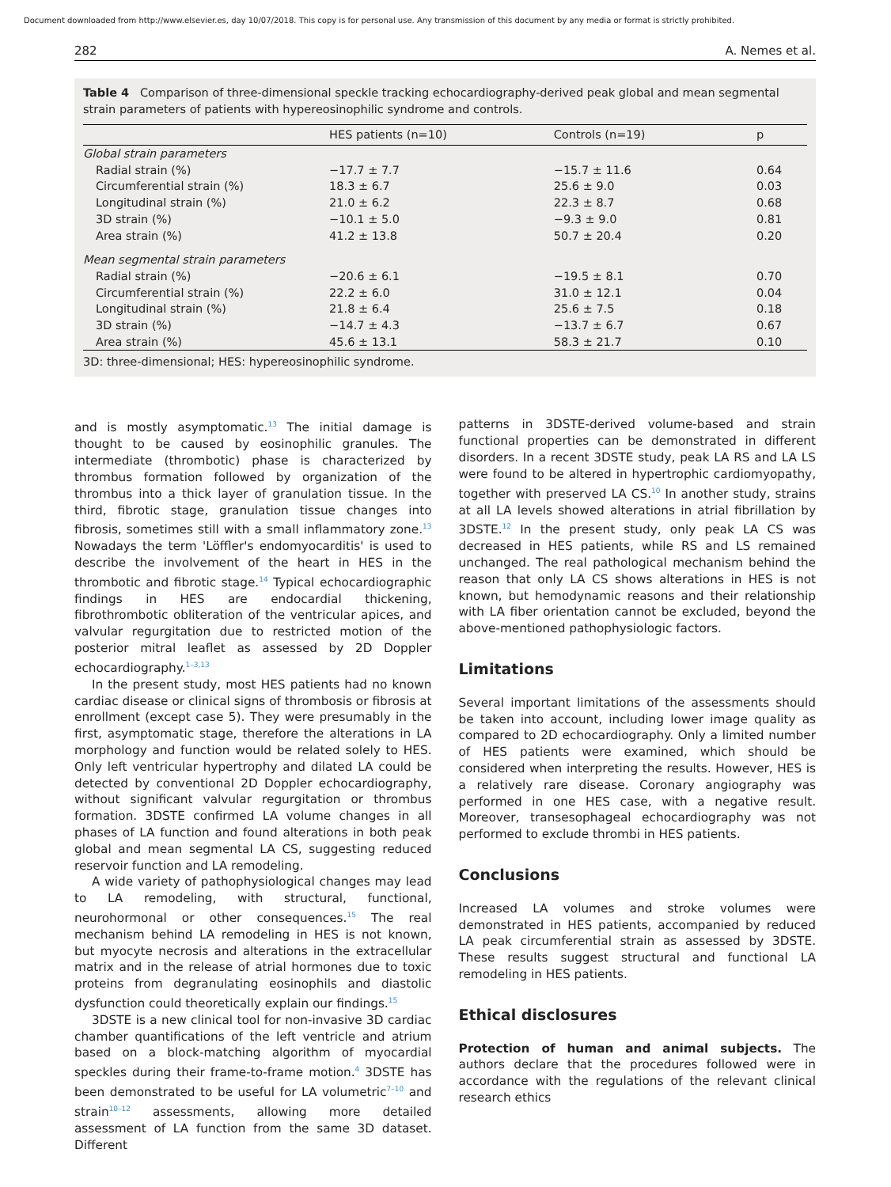Document downloaded from http://www.elsevier.es, day 10/07/2018. This copy is for personal use. Any transmission of this document by any media or format is strictly prohibited.
282 A. Nemes et al.
Table 4 Comparison of three-dimensional speckle tracking echocardiography-derived peak global and mean segmental strain parameters of patients with hypereosinophilic syndrome and controls.
| | HES patients (n=10) | Controls (n=19) | p |
| --- | --- | --- | --- |
| Global strain parameters | | | |
| Radial strain (%) | −17.7 ± 7.7 | −15.7 ± 11.6 | 0.64 |
| Circumferential strain (%) | 18.3 ± 6.7 | 25.6 ± 9.0 | 0.03 |
| Longitudinal strain (%) | 21.0 ± 6.2 | 22.3 ± 8.7 | 0.68 |
| 3D strain (%) | −10.1 ± 5.0 | −9.3 ± 9.0 | 0.81 |
| Area strain (%) | 41.2 ± 13.8 | 50.7 ± 20.4 | 0.20 |
| Mean segmental strain parameters | | | |
| Radial strain (%) | −20.6 ± 6.1 | −19.5 ± 8.1 | 0.70 |
| Circumferential strain (%) | 22.2 ± 6.0 | 31.0 ± 12.1 | 0.04 |
| Longitudinal strain (%) | 21.8 ± 6.4 | 25.6 ± 7.5 | 0.18 |
| 3D strain (%) | −14.7 ± 4.3 | −13.7 ± 6.7 | 0.67 |
| Area strain (%) | 45.6 ± 13.1 | 58.3 ± 21.7 | 0.10 |
3D: three-dimensional; HES: hypereosinophilic syndrome.
and is mostly asymptomatic.<sup>13</sup> The initial damage is thought to be caused by eosinophilic granules. The intermediate (thrombotic) phase is characterized by thrombus formation followed by organization of the thrombus into a thick layer of granulation tissue. In the third, fibrotic stage, granulation tissue changes into fibrosis, sometimes still with a small inflammatory zone.<sup>13</sup> Nowadays the term 'Löffler's endomyocarditis' is used to describe the involvement of the heart in HES in the thrombotic and fibrotic stage.<sup>14</sup> Typical echocardiographic findings in HES are endocardial thickening, fibrothrombotic obliteration of the ventricular apices, and valvular regurgitation due to restricted motion of the posterior mitral leaflet as assessed by 2D Doppler echocardiography.<sup>1–3,13</sup>
In the present study, most HES patients had no known cardiac disease or clinical signs of thrombosis or fibrosis at enrollment (except case 5). They were presumably in the first, asymptomatic stage, therefore the alterations in LA morphology and function would be related solely to HES. Only left ventricular hypertrophy and dilated LA could be detected by conventional 2D Doppler echocardiography, without significant valvular regurgitation or thrombus formation. 3DSTE confirmed LA volume changes in all phases of LA function and found alterations in both peak global and mean segmental LA CS, suggesting reduced reservoir function and LA remodeling.
A wide variety of pathophysiological changes may lead to LA remodeling, with structural, functional, neurohormonal or other consequences.<sup>15</sup> The real mechanism behind LA remodeling in HES is not known, but myocyte necrosis and alterations in the extracellular matrix and in the release of atrial hormones due to toxic proteins from degranulating eosinophils and diastolic dysfunction could theoretically explain our findings.<sup>15</sup>
3DSTE is a new clinical tool for non-invasive 3D cardiac chamber quantifications of the left ventricle and atrium based on a block-matching algorithm of myocardial speckles during their frame-to-frame motion.<sup>4</sup> 3DSTE has been demonstrated to be useful for LA volumetric<sup>7–10</sup> and strain<sup>10–12</sup> assessments, allowing more detailed assessment of LA function from the same 3D dataset. Different
patterns in 3DSTE-derived volume-based and strain functional properties can be demonstrated in different disorders. In a recent 3DSTE study, peak LA RS and LA LS were found to be altered in hypertrophic cardiomyopathy, together with preserved LA CS.<sup>10</sup> In another study, strains at all LA levels showed alterations in atrial fibrillation by 3DSTE.<sup>12</sup> In the present study, only peak LA CS was decreased in HES patients, while RS and LS remained unchanged. The real pathological mechanism behind the reason that only LA CS shows alterations in HES is not known, but hemodynamic reasons and their relationship with LA fiber orientation cannot be excluded, beyond the above-mentioned pathophysiologic factors.
Limitations
Several important limitations of the assessments should be taken into account, including lower image quality as compared to 2D echocardiography. Only a limited number of HES patients were examined, which should be considered when interpreting the results. However, HES is a relatively rare disease. Coronary angiography was performed in one HES case, with a negative result. Moreover, transesophageal echocardiography was not performed to exclude thrombi in HES patients.
Conclusions
Increased LA volumes and stroke volumes were demonstrated in HES patients, accompanied by reduced LA peak circumferential strain as assessed by 3DSTE. These results suggest structural and functional LA remodeling in HES patients.
Ethical disclosures
Protection of human and animal subjects. The authors declare that the procedures followed were in accordance with the regulations of the relevant clinical research ethics